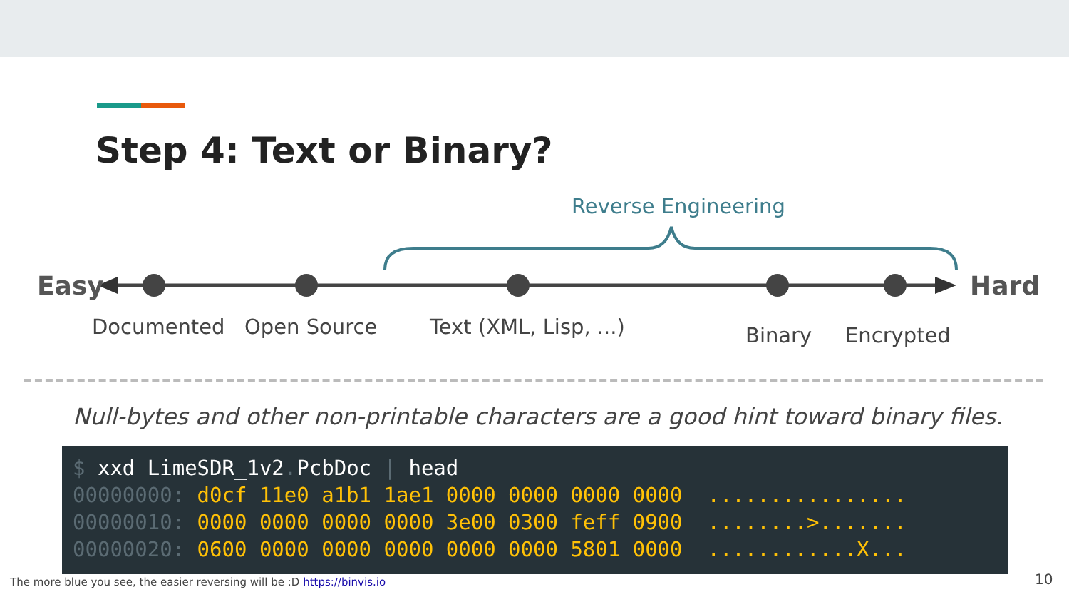Step 4: Text or Binary?
Reverse Engineering
Easy Hard
Documented Open Source Text (XML, Lisp, ...) Binary Encrypted
Null-bytes and other non-printable characters are a good hint toward binary files.
$ xxd LimeSDR_1v2. PcbDoc | head 00000000: d0cf 11e0 a1b1 1ae1 0000 0000 0000 0000 ................ 00000010: 0000 0000 0000 0000 3e00 0300 feff 0900 ........>....... 00000020: 0600 0000 0000 0000 0000 0000 5801 0000 ............X...
The more blue you see, the easier reversing will be :D https://binvis.io
10